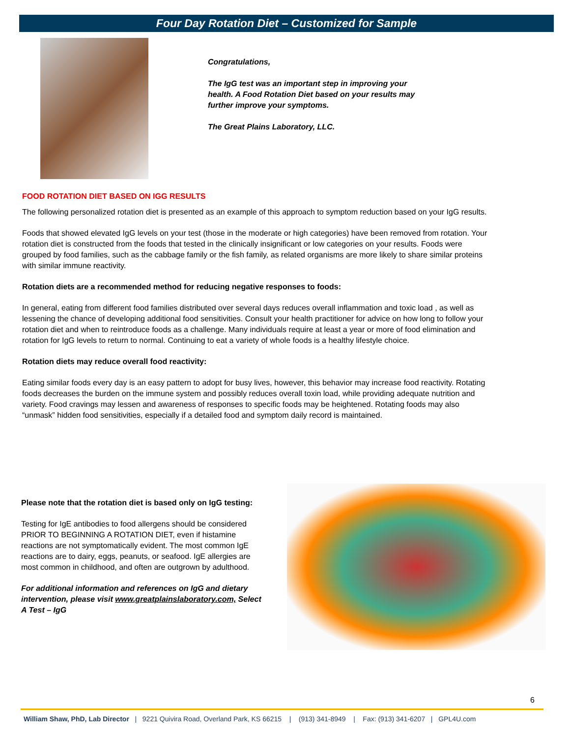Four Day Rotation Diet – Customized for Sample
Congratulations,
The IgG test was an important step in improving your health. A Food Rotation Diet based on your results may further improve your symptoms.
The Great Plains Laboratory, LLC.
FOOD ROTATION DIET BASED ON IGG RESULTS
The following personalized rotation diet is presented as an example of this approach to symptom reduction based on your IgG results.
Foods that showed elevated IgG levels on your test (those in the moderate or high categories) have been removed from rotation. Your rotation diet is constructed from the foods that tested in the clinically insignificant or low categories on your results. Foods were grouped by food families, such as the cabbage family or the fish family, as related organisms are more likely to share similar proteins with similar immune reactivity.
Rotation diets are a recommended method for reducing negative responses to foods:
In general, eating from different food families distributed over several days reduces overall inflammation and toxic load , as well as lessening the chance of developing additional food sensitivities. Consult your health practitioner for advice on how long to follow your rotation diet and when to reintroduce foods as a challenge. Many individuals require at least a year or more of food elimination and rotation for IgG levels to return to normal. Continuing to eat a variety of whole foods is a healthy lifestyle choice.
Rotation diets may reduce overall food reactivity:
Eating similar foods every day is an easy pattern to adopt for busy lives, however, this behavior may increase food reactivity. Rotating foods decreases the burden on the immune system and possibly reduces overall toxin load, while providing adequate nutrition and variety. Food cravings may lessen and awareness of responses to specific foods may be heightened. Rotating foods may also “unmask” hidden food sensitivities, especially if a detailed food and symptom daily record is maintained.
Please note that the rotation diet is based only on IgG testing:
Testing for IgE antibodies to food allergens should be considered PRIOR TO BEGINNING A ROTATION DIET, even if histamine reactions are not symptomatically evident. The most common IgE reactions are to dairy, eggs, peanuts, or seafood. IgE allergies are most common in childhood, and often are outgrown by adulthood.
For additional information and references on IgG and dietary intervention, please visit www.greatplainslaboratory.com, Select A Test – IgG
6
William Shaw, PhD, Lab Director | 9221 Quivira Road, Overland Park, KS 66215 | (913) 341-8949 | Fax: (913) 341-6207 | GPL4U.com